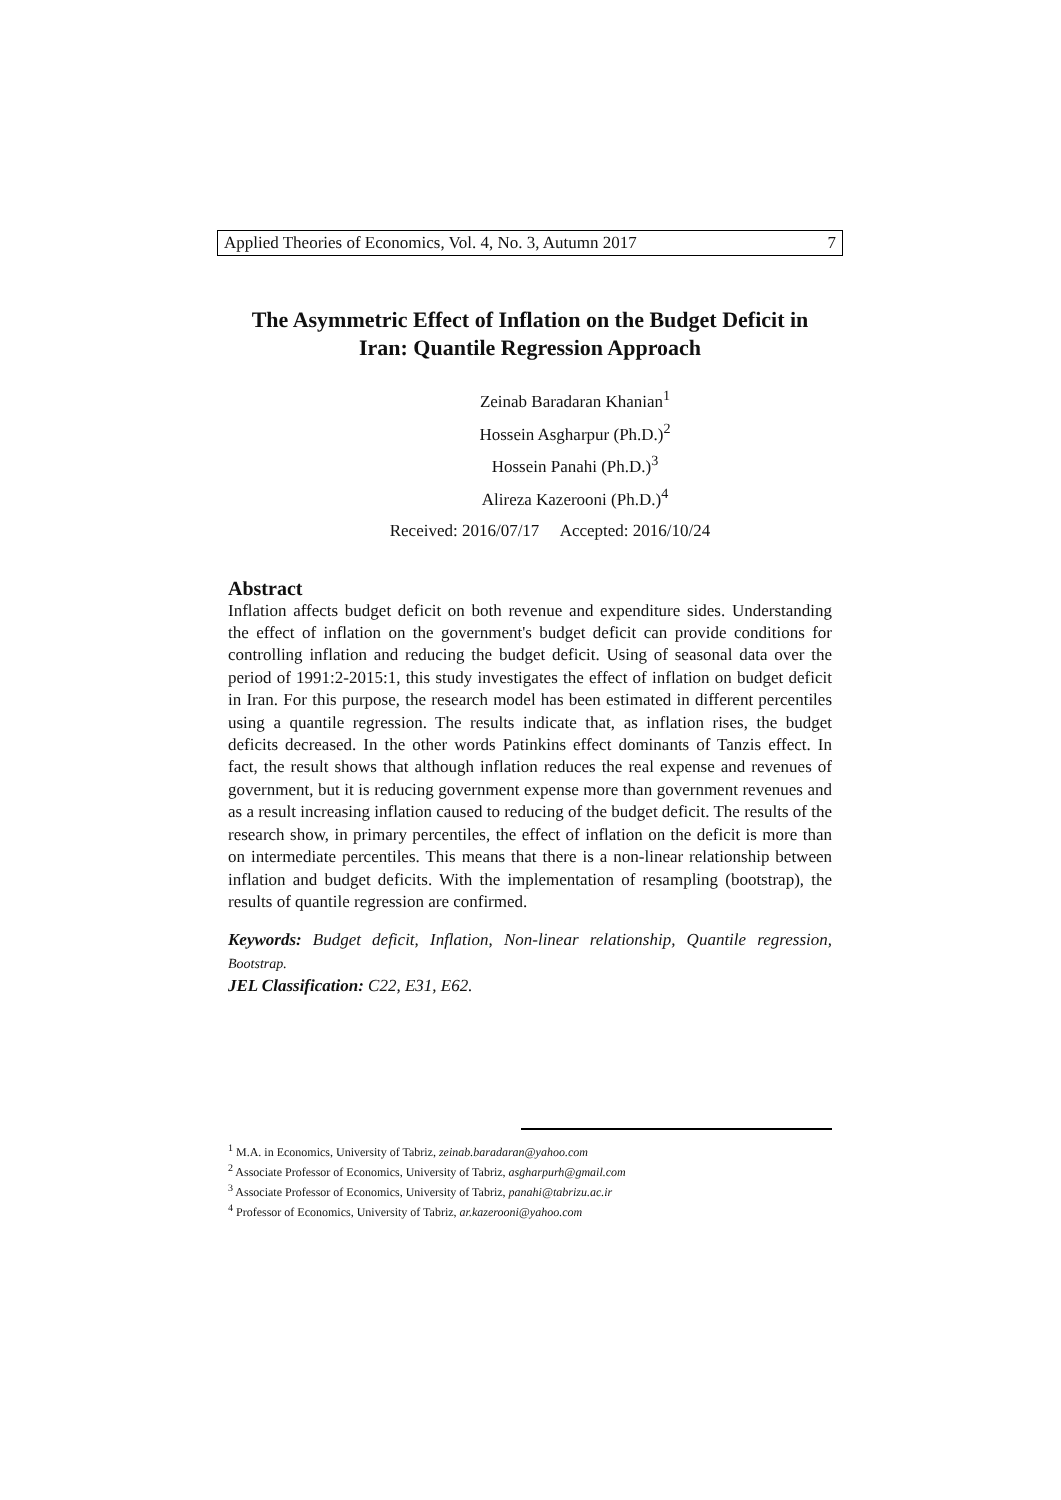Applied Theories of Economics, Vol. 4, No. 3, Autumn 2017 7
The Asymmetric Effect of Inflation on the Budget Deficit in Iran: Quantile Regression Approach
Zeinab Baradaran Khanian<sup>1</sup>
Hossein Asgharpur (Ph.D.)<sup>2</sup>
Hossein Panahi (Ph.D.)<sup>3</sup>
Alireza Kazerooni (Ph.D.)<sup>4</sup>
Received: 2016/07/17 Accepted: 2016/10/24
Abstract
Inflation affects budget deficit on both revenue and expenditure sides. Understanding the effect of inflation on the government's budget deficit can provide conditions for controlling inflation and reducing the budget deficit. Using of seasonal data over the period of 1991:2-2015:1, this study investigates the effect of inflation on budget deficit in Iran. For this purpose, the research model has been estimated in different percentiles using a quantile regression. The results indicate that, as inflation rises, the budget deficits decreased. In the other words Patinkins effect dominants of Tanzis effect. In fact, the result shows that although inflation reduces the real expense and revenues of government, but it is reducing government expense more than government revenues and as a result increasing inflation caused to reducing of the budget deficit. The results of the research show, in primary percentiles, the effect of inflation on the deficit is more than on intermediate percentiles. This means that there is a non-linear relationship between inflation and budget deficits. With the implementation of resampling (bootstrap), the results of quantile regression are confirmed.
Keywords: Budget deficit, Inflation, Non-linear relationship, Quantile regression, Bootstrap.
JEL Classification: C22, E31, E62.
<sup>1</sup> M.A. in Economics, University of Tabriz, zeinab.baradaran@yahoo.com
<sup>2</sup> Associate Professor of Economics, University of Tabriz, asgharpurh@gmail.com
<sup>3</sup> Associate Professor of Economics, University of Tabriz, panahi@tabrizu.ac.ir
<sup>4</sup> Professor of Economics, University of Tabriz, ar.kazerooni@yahoo.com